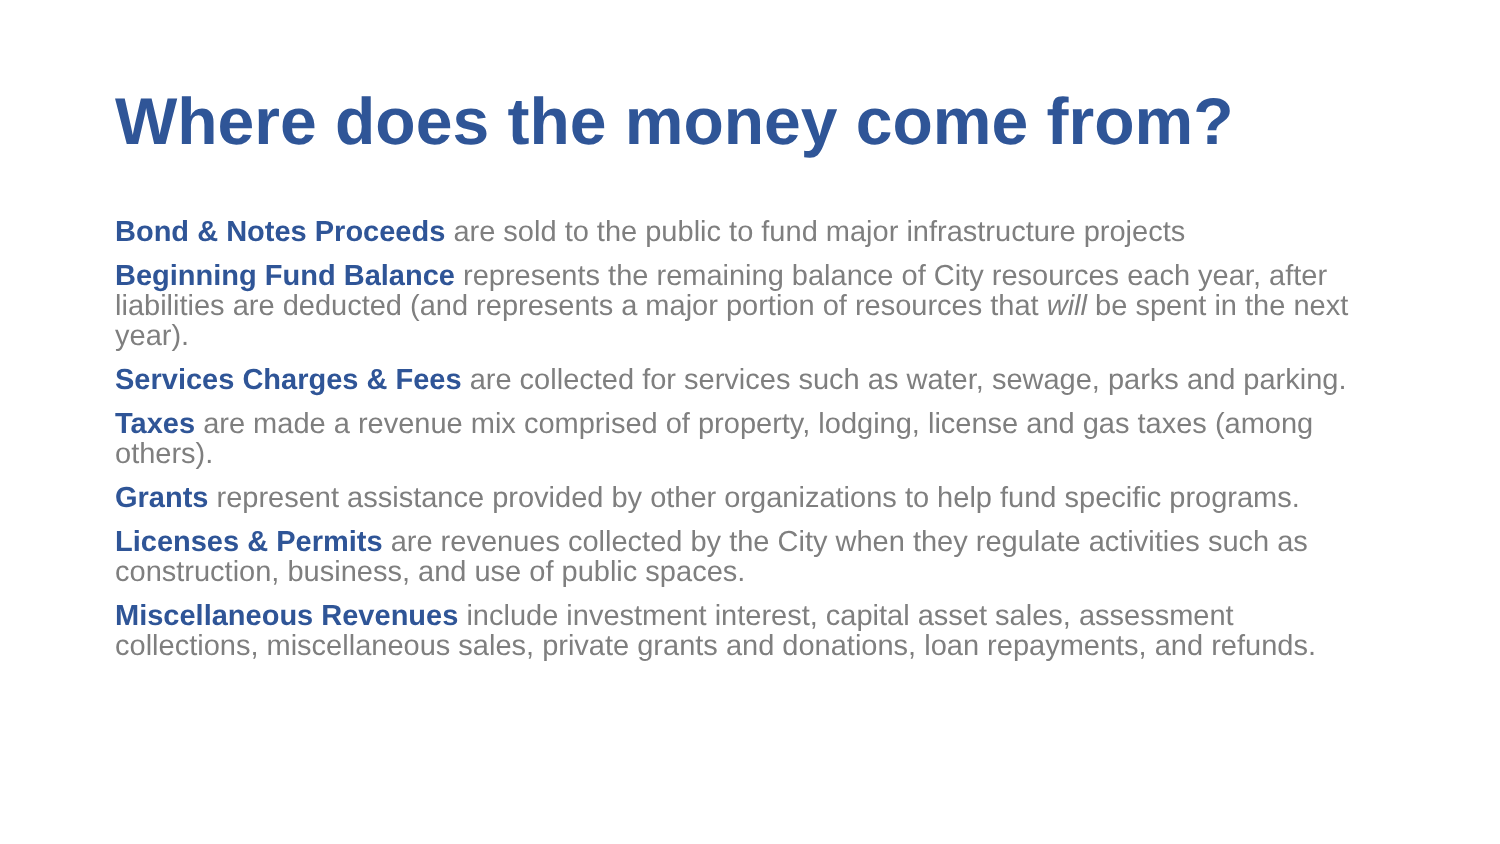Where does the money come from?
Bond & Notes Proceeds are sold to the public to fund major infrastructure projects
Beginning Fund Balance represents the remaining balance of City resources each year, after liabilities are deducted (and represents a major portion of resources that will be spent in the next year).
Services Charges & Fees are collected for services such as water, sewage, parks and parking.
Taxes are made a revenue mix comprised of property, lodging, license and gas taxes (among others).
Grants represent assistance provided by other organizations to help fund specific programs.
Licenses & Permits are revenues collected by the City when they regulate activities such as construction, business, and use of public spaces.
Miscellaneous Revenues include investment interest, capital asset sales, assessment collections, miscellaneous sales, private grants and donations, loan repayments, and refunds.